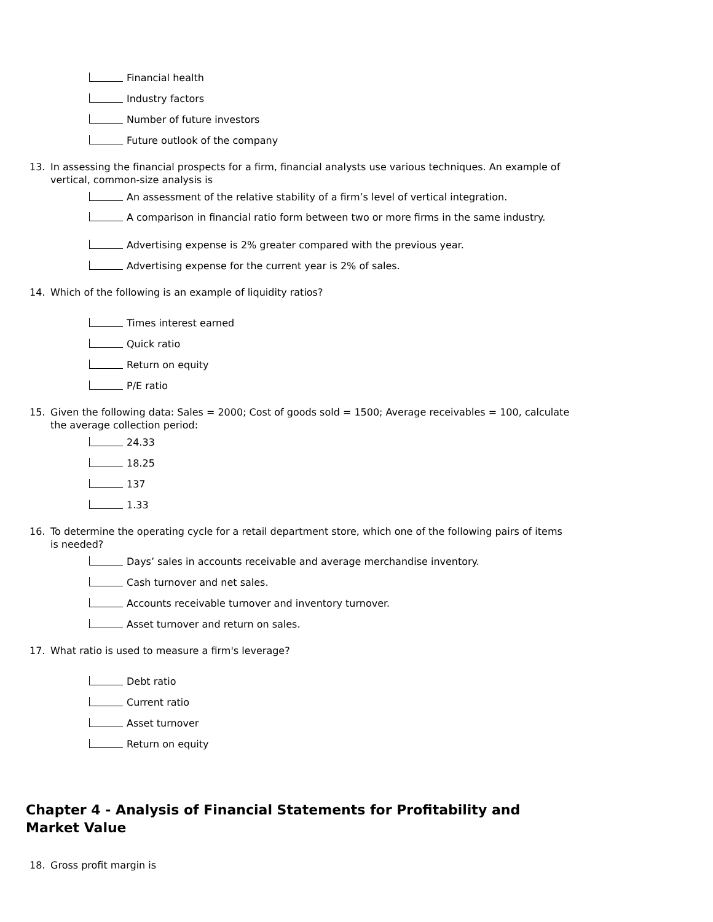Financial health
Industry factors
Number of future investors
Future outlook of the company
13. In assessing the financial prospects for a firm, financial analysts use various techniques. An example of vertical, common-size analysis is
An assessment of the relative stability of a firm’s level of vertical integration.
A comparison in financial ratio form between two or more firms in the same industry.
Advertising expense is 2% greater compared with the previous year.
Advertising expense for the current year is 2% of sales.
14. Which of the following is an example of liquidity ratios?
Times interest earned
Quick ratio
Return on equity
P/E ratio
15. Given the following data: Sales = 2000; Cost of goods sold = 1500; Average receivables = 100, calculate the average collection period:
24.33
18.25
137
1.33
16. To determine the operating cycle for a retail department store, which one of the following pairs of items is needed?
Days’ sales in accounts receivable and average merchandise inventory.
Cash turnover and net sales.
Accounts receivable turnover and inventory turnover.
Asset turnover and return on sales.
17. What ratio is used to measure a firm's leverage?
Debt ratio
Current ratio
Asset turnover
Return on equity
Chapter 4 - Analysis of Financial Statements for Profitability and Market Value
18. Gross profit margin is